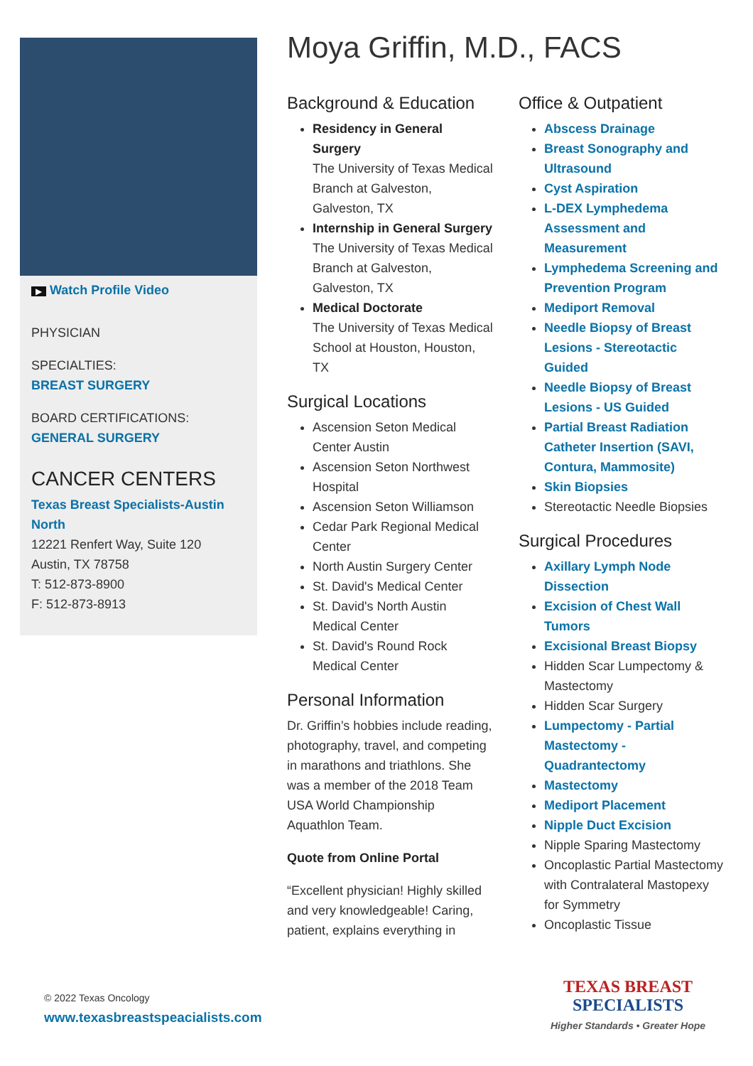▶ Watch Profile Video
PHYSICIAN
SPECIALTIES:
BREAST SURGERY
BOARD CERTIFICATIONS:
GENERAL SURGERY
CANCER CENTERS
Texas Breast Specialists-Austin North
12221 Renfert Way, Suite 120
Austin, TX 78758
T: 512-873-8900
F: 512-873-8913
Moya Griffin, M.D., FACS
Background & Education
Residency in General Surgery
The University of Texas Medical Branch at Galveston, Galveston, TX
Internship in General Surgery
The University of Texas Medical Branch at Galveston, Galveston, TX
Medical Doctorate
The University of Texas Medical School at Houston, Houston, TX
Surgical Locations
Ascension Seton Medical Center Austin
Ascension Seton Northwest Hospital
Ascension Seton Williamson
Cedar Park Regional Medical Center
North Austin Surgery Center
St. David's Medical Center
St. David's North Austin Medical Center
St. David's Round Rock Medical Center
Personal Information
Dr. Griffin’s hobbies include reading, photography, travel, and competing in marathons and triathlons. She was a member of the 2018 Team USA World Championship Aquathlon Team.
Quote from Online Portal
“Excellent physician! Highly skilled and very knowledgeable! Caring, patient, explains everything in
Office & Outpatient
Abscess Drainage
Breast Sonography and Ultrasound
Cyst Aspiration
L-DEX Lymphedema Assessment and Measurement
Lymphedema Screening and Prevention Program
Mediport Removal
Needle Biopsy of Breast Lesions - Stereotactic Guided
Needle Biopsy of Breast Lesions - US Guided
Partial Breast Radiation Catheter Insertion (SAVI, Contura, Mammosite)
Skin Biopsies
Stereotactic Needle Biopsies
Surgical Procedures
Axillary Lymph Node Dissection
Excision of Chest Wall Tumors
Excisional Breast Biopsy
Hidden Scar Lumpectomy & Mastectomy
Hidden Scar Surgery
Lumpectomy - Partial Mastectomy - Quadrantectomy
Mastectomy
Mediport Placement
Nipple Duct Excision
Nipple Sparing Mastectomy
Oncoplastic Partial Mastectomy with Contralateral Mastopexy for Symmetry
Oncoplastic Tissue
© 2022 Texas Oncology
www.texasbreastspeacialists.com
TEXAS BREAST
SPECIALISTS
Higher Standards • Greater Hope